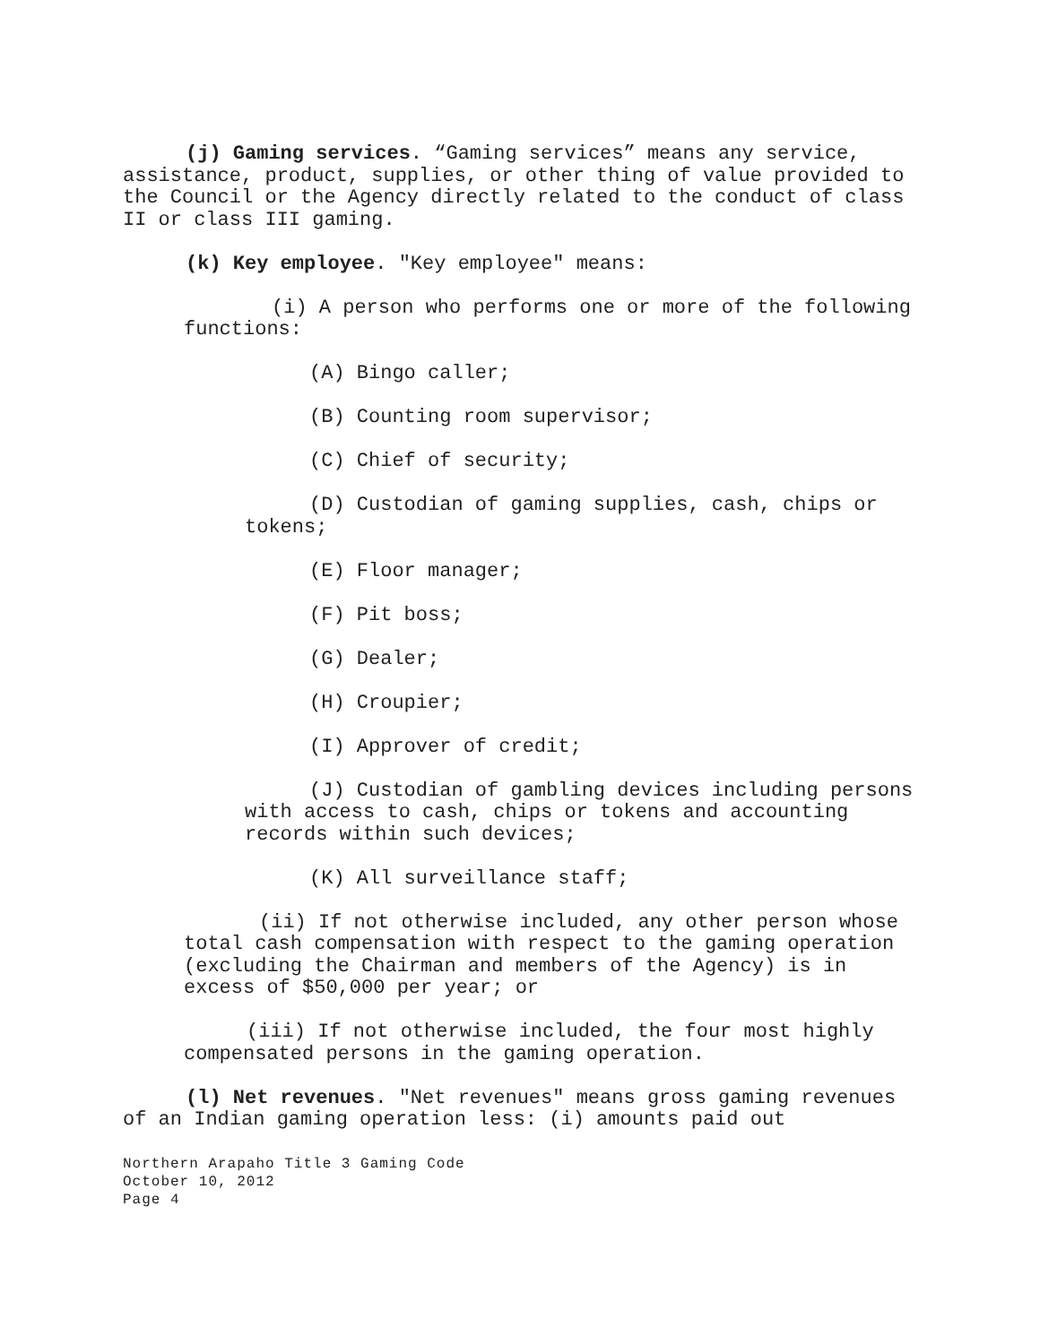(j) Gaming services. “Gaming services” means any service, assistance, product, supplies, or other thing of value provided to the Council or the Agency directly related to the conduct of class II or class III gaming.
(k) Key employee. "Key employee" means:
(i) A person who performs one or more of the following functions:
(A) Bingo caller;
(B) Counting room supervisor;
(C) Chief of security;
(D) Custodian of gaming supplies, cash, chips or tokens;
(E) Floor manager;
(F) Pit boss;
(G) Dealer;
(H) Croupier;
(I) Approver of credit;
(J) Custodian of gambling devices including persons with access to cash, chips or tokens and accounting records within such devices;
(K) All surveillance staff;
(ii) If not otherwise included, any other person whose total cash compensation with respect to the gaming operation (excluding the Chairman and members of the Agency) is in excess of $50,000 per year; or
(iii) If not otherwise included, the four most highly compensated persons in the gaming operation.
(l) Net revenues. "Net revenues" means gross gaming revenues of an Indian gaming operation less: (i) amounts paid out
Northern Arapaho Title 3 Gaming Code
October 10, 2012
Page 4